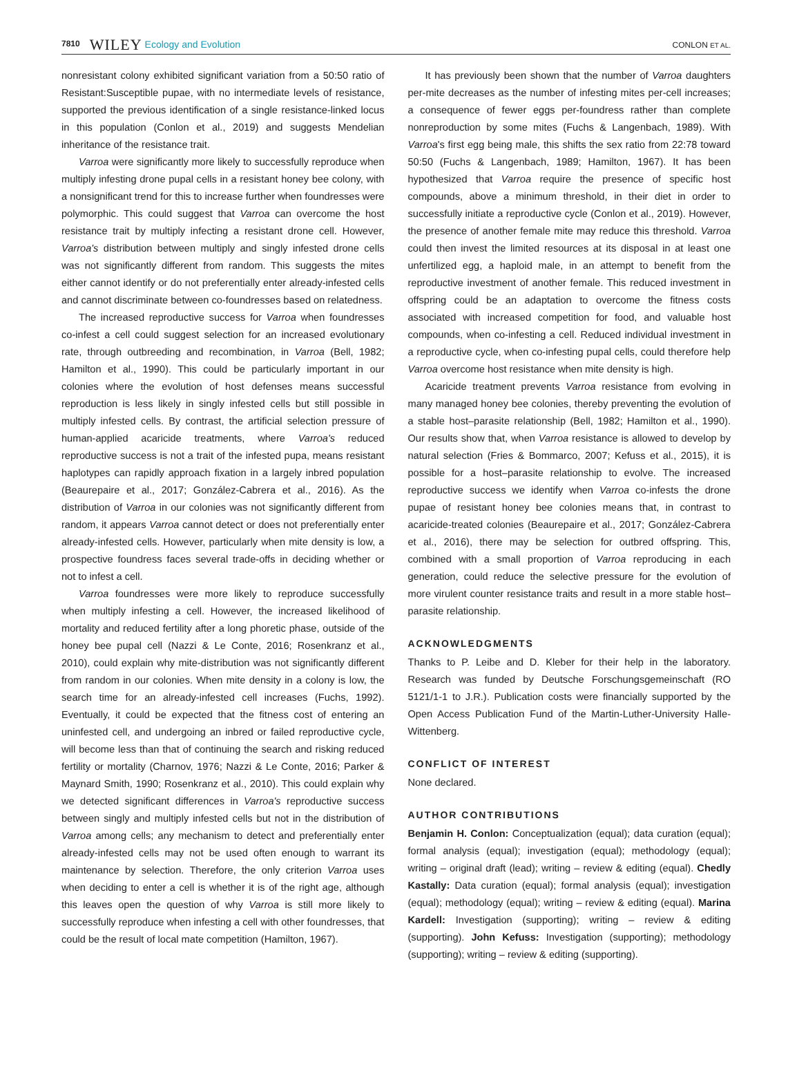7810 WILEY Ecology and Evolution CONLON ET AL.
nonresistant colony exhibited significant variation from a 50:50 ratio of Resistant:Susceptible pupae, with no intermediate levels of resistance, supported the previous identification of a single resistance-linked locus in this population (Conlon et al., 2019) and suggests Mendelian inheritance of the resistance trait.
Varroa were significantly more likely to successfully reproduce when multiply infesting drone pupal cells in a resistant honey bee colony, with a nonsignificant trend for this to increase further when foundresses were polymorphic. This could suggest that Varroa can overcome the host resistance trait by multiply infecting a resistant drone cell. However, Varroa's distribution between multiply and singly infested drone cells was not significantly different from random. This suggests the mites either cannot identify or do not preferentially enter already-infested cells and cannot discriminate between co-foundresses based on relatedness.
The increased reproductive success for Varroa when foundresses co-infest a cell could suggest selection for an increased evolutionary rate, through outbreeding and recombination, in Varroa (Bell, 1982; Hamilton et al., 1990). This could be particularly important in our colonies where the evolution of host defenses means successful reproduction is less likely in singly infested cells but still possible in multiply infested cells. By contrast, the artificial selection pressure of human-applied acaricide treatments, where Varroa's reduced reproductive success is not a trait of the infested pupa, means resistant haplotypes can rapidly approach fixation in a largely inbred population (Beaurepaire et al., 2017; González-Cabrera et al., 2016). As the distribution of Varroa in our colonies was not significantly different from random, it appears Varroa cannot detect or does not preferentially enter already-infested cells. However, particularly when mite density is low, a prospective foundress faces several trade-offs in deciding whether or not to infest a cell.
Varroa foundresses were more likely to reproduce successfully when multiply infesting a cell. However, the increased likelihood of mortality and reduced fertility after a long phoretic phase, outside of the honey bee pupal cell (Nazzi & Le Conte, 2016; Rosenkranz et al., 2010), could explain why mite-distribution was not significantly different from random in our colonies. When mite density in a colony is low, the search time for an already-infested cell increases (Fuchs, 1992). Eventually, it could be expected that the fitness cost of entering an uninfested cell, and undergoing an inbred or failed reproductive cycle, will become less than that of continuing the search and risking reduced fertility or mortality (Charnov, 1976; Nazzi & Le Conte, 2016; Parker & Maynard Smith, 1990; Rosenkranz et al., 2010). This could explain why we detected significant differences in Varroa's reproductive success between singly and multiply infested cells but not in the distribution of Varroa among cells; any mechanism to detect and preferentially enter already-infested cells may not be used often enough to warrant its maintenance by selection. Therefore, the only criterion Varroa uses when deciding to enter a cell is whether it is of the right age, although this leaves open the question of why Varroa is still more likely to successfully reproduce when infesting a cell with other foundresses, that could be the result of local mate competition (Hamilton, 1967).
It has previously been shown that the number of Varroa daughters per-mite decreases as the number of infesting mites per-cell increases; a consequence of fewer eggs per-foundress rather than complete nonreproduction by some mites (Fuchs & Langenbach, 1989). With Varroa's first egg being male, this shifts the sex ratio from 22:78 toward 50:50 (Fuchs & Langenbach, 1989; Hamilton, 1967). It has been hypothesized that Varroa require the presence of specific host compounds, above a minimum threshold, in their diet in order to successfully initiate a reproductive cycle (Conlon et al., 2019). However, the presence of another female mite may reduce this threshold. Varroa could then invest the limited resources at its disposal in at least one unfertilized egg, a haploid male, in an attempt to benefit from the reproductive investment of another female. This reduced investment in offspring could be an adaptation to overcome the fitness costs associated with increased competition for food, and valuable host compounds, when co-infesting a cell. Reduced individual investment in a reproductive cycle, when co-infesting pupal cells, could therefore help Varroa overcome host resistance when mite density is high.
Acaricide treatment prevents Varroa resistance from evolving in many managed honey bee colonies, thereby preventing the evolution of a stable host–parasite relationship (Bell, 1982; Hamilton et al., 1990). Our results show that, when Varroa resistance is allowed to develop by natural selection (Fries & Bommarco, 2007; Kefuss et al., 2015), it is possible for a host–parasite relationship to evolve. The increased reproductive success we identify when Varroa co-infests the drone pupae of resistant honey bee colonies means that, in contrast to acaricide-treated colonies (Beaurepaire et al., 2017; González-Cabrera et al., 2016), there may be selection for outbred offspring. This, combined with a small proportion of Varroa reproducing in each generation, could reduce the selective pressure for the evolution of more virulent counter resistance traits and result in a more stable host–parasite relationship.
ACKNOWLEDGMENTS
Thanks to P. Leibe and D. Kleber for their help in the laboratory. Research was funded by Deutsche Forschungsgemeinschaft (RO 5121/1-1 to J.R.). Publication costs were financially supported by the Open Access Publication Fund of the Martin-Luther-University Halle-Wittenberg.
CONFLICT OF INTEREST
None declared.
AUTHOR CONTRIBUTIONS
Benjamin H. Conlon: Conceptualization (equal); data curation (equal); formal analysis (equal); investigation (equal); methodology (equal); writing – original draft (lead); writing – review & editing (equal). Chedly Kastally: Data curation (equal); formal analysis (equal); investigation (equal); methodology (equal); writing – review & editing (equal). Marina Kardell: Investigation (supporting); writing – review & editing (supporting). John Kefuss: Investigation (supporting); methodology (supporting); writing – review & editing (supporting).